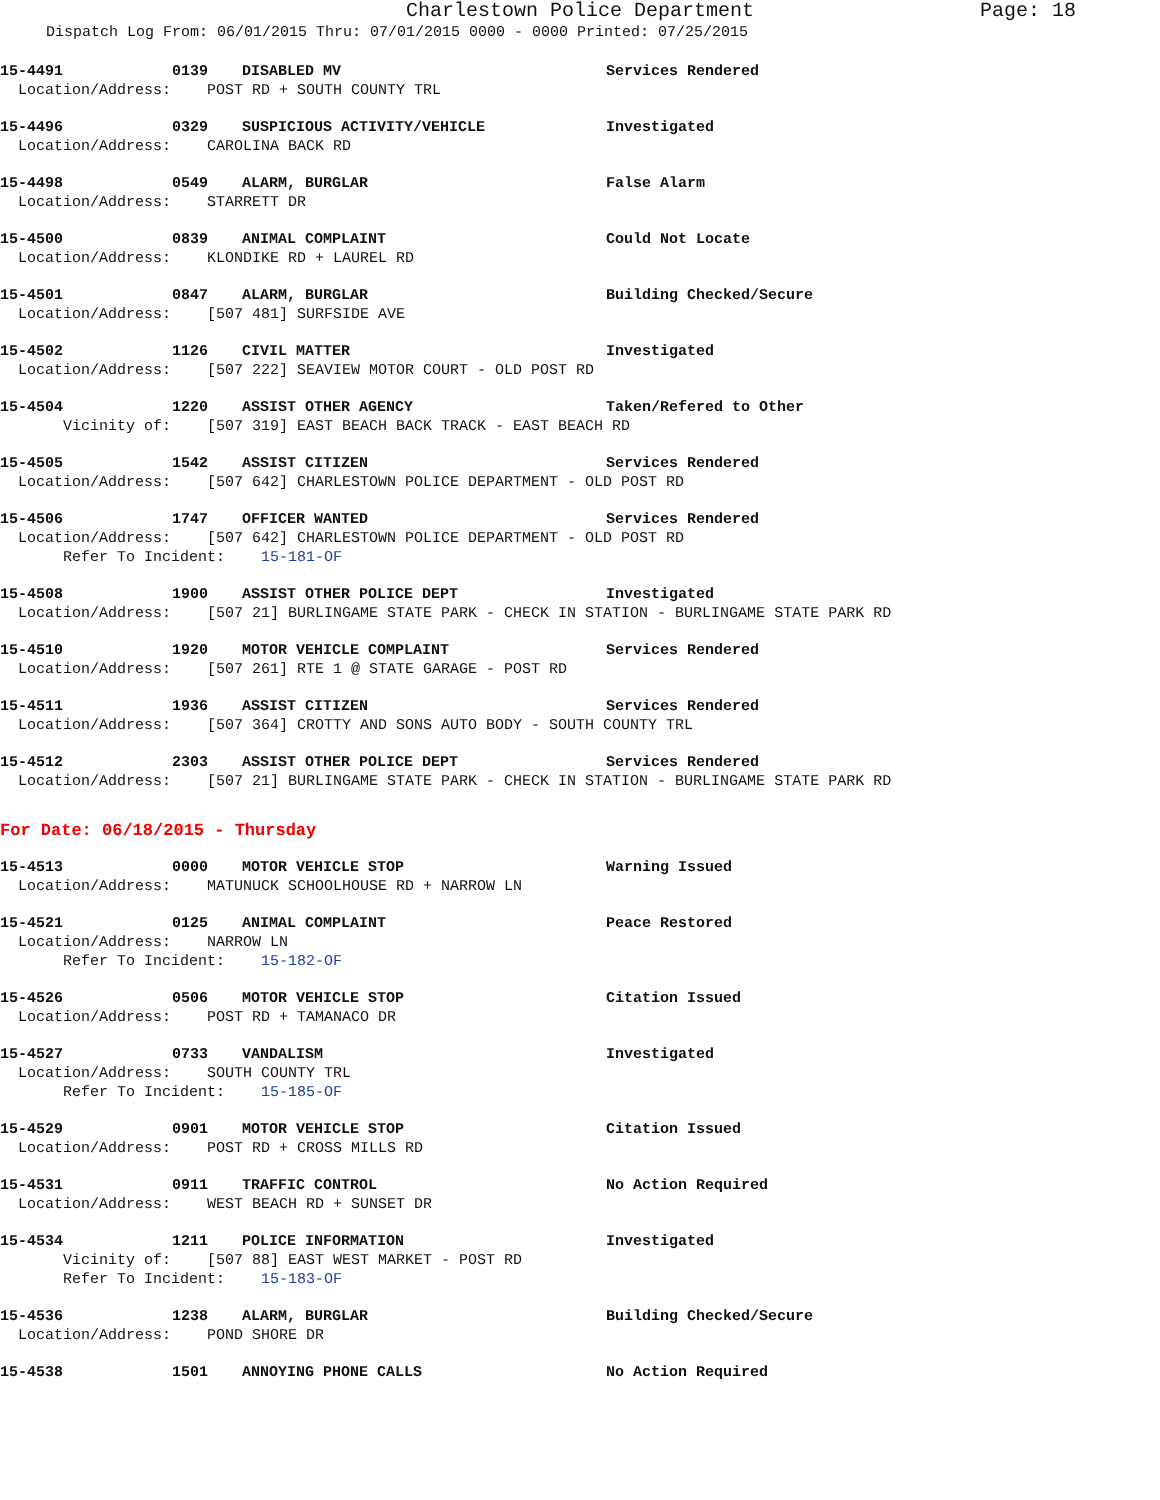Charlestown Police Department Page: 18
Dispatch Log From: 06/01/2015 Thru: 07/01/2015 0000 - 0000 Printed: 07/25/2015
15-4491 0139 DISABLED MV Services Rendered
Location/Address: POST RD + SOUTH COUNTY TRL
15-4496 0329 SUSPICIOUS ACTIVITY/VEHICLE Investigated
Location/Address: CAROLINA BACK RD
15-4498 0549 ALARM, BURGLAR False Alarm
Location/Address: STARRETT DR
15-4500 0839 ANIMAL COMPLAINT Could Not Locate
Location/Address: KLONDIKE RD + LAUREL RD
15-4501 0847 ALARM, BURGLAR Building Checked/Secure
Location/Address: [507 481] SURFSIDE AVE
15-4502 1126 CIVIL MATTER Investigated
Location/Address: [507 222] SEAVIEW MOTOR COURT - OLD POST RD
15-4504 1220 ASSIST OTHER AGENCY Taken/Refered to Other
Vicinity of: [507 319] EAST BEACH BACK TRACK - EAST BEACH RD
15-4505 1542 ASSIST CITIZEN Services Rendered
Location/Address: [507 642] CHARLESTOWN POLICE DEPARTMENT - OLD POST RD
15-4506 1747 OFFICER WANTED Services Rendered
Location/Address: [507 642] CHARLESTOWN POLICE DEPARTMENT - OLD POST RD
Refer To Incident: 15-181-OF
15-4508 1900 ASSIST OTHER POLICE DEPT Investigated
Location/Address: [507 21] BURLINGAME STATE PARK - CHECK IN STATION - BURLINGAME STATE PARK RD
15-4510 1920 MOTOR VEHICLE COMPLAINT Services Rendered
Location/Address: [507 261] RTE 1 @ STATE GARAGE - POST RD
15-4511 1936 ASSIST CITIZEN Services Rendered
Location/Address: [507 364] CROTTY AND SONS AUTO BODY - SOUTH COUNTY TRL
15-4512 2303 ASSIST OTHER POLICE DEPT Services Rendered
Location/Address: [507 21] BURLINGAME STATE PARK - CHECK IN STATION - BURLINGAME STATE PARK RD
For Date: 06/18/2015 - Thursday
15-4513 0000 MOTOR VEHICLE STOP Warning Issued
Location/Address: MATUNUCK SCHOOLHOUSE RD + NARROW LN
15-4521 0125 ANIMAL COMPLAINT Peace Restored
Location/Address: NARROW LN
Refer To Incident: 15-182-OF
15-4526 0506 MOTOR VEHICLE STOP Citation Issued
Location/Address: POST RD + TAMANACO DR
15-4527 0733 VANDALISM Investigated
Location/Address: SOUTH COUNTY TRL
Refer To Incident: 15-185-OF
15-4529 0901 MOTOR VEHICLE STOP Citation Issued
Location/Address: POST RD + CROSS MILLS RD
15-4531 0911 TRAFFIC CONTROL No Action Required
Location/Address: WEST BEACH RD + SUNSET DR
15-4534 1211 POLICE INFORMATION Investigated
Vicinity of: [507 88] EAST WEST MARKET - POST RD
Refer To Incident: 15-183-OF
15-4536 1238 ALARM, BURGLAR Building Checked/Secure
Location/Address: POND SHORE DR
15-4538 1501 ANNOYING PHONE CALLS No Action Required